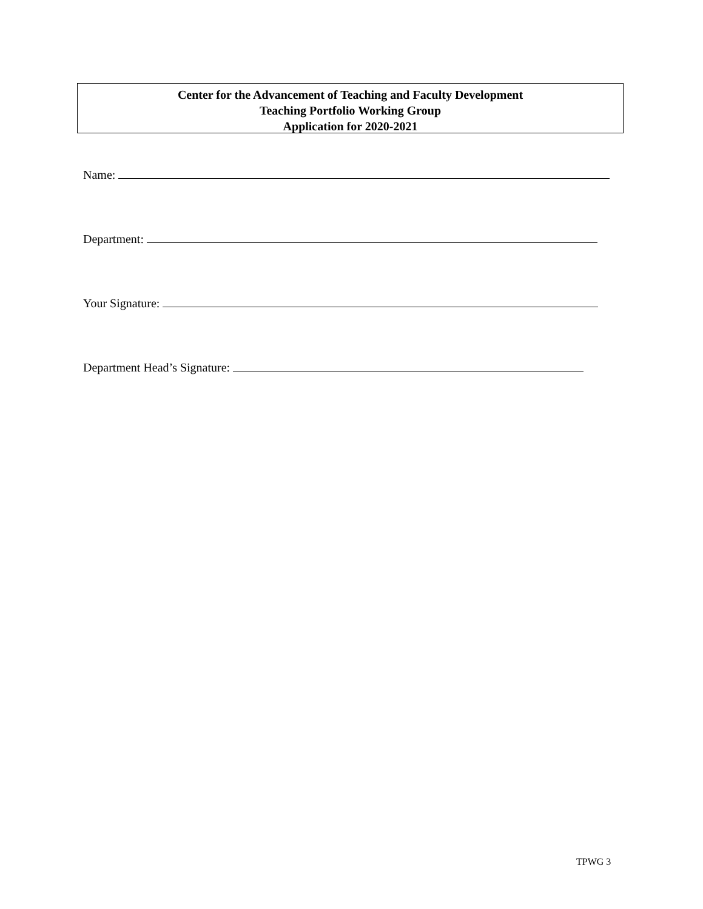Center for the Advancement of Teaching and Faculty Development
Teaching Portfolio Working Group
Application for 2020-2021
Name:
Department:
Your Signature:
Department Head’s Signature:
TPWG 3